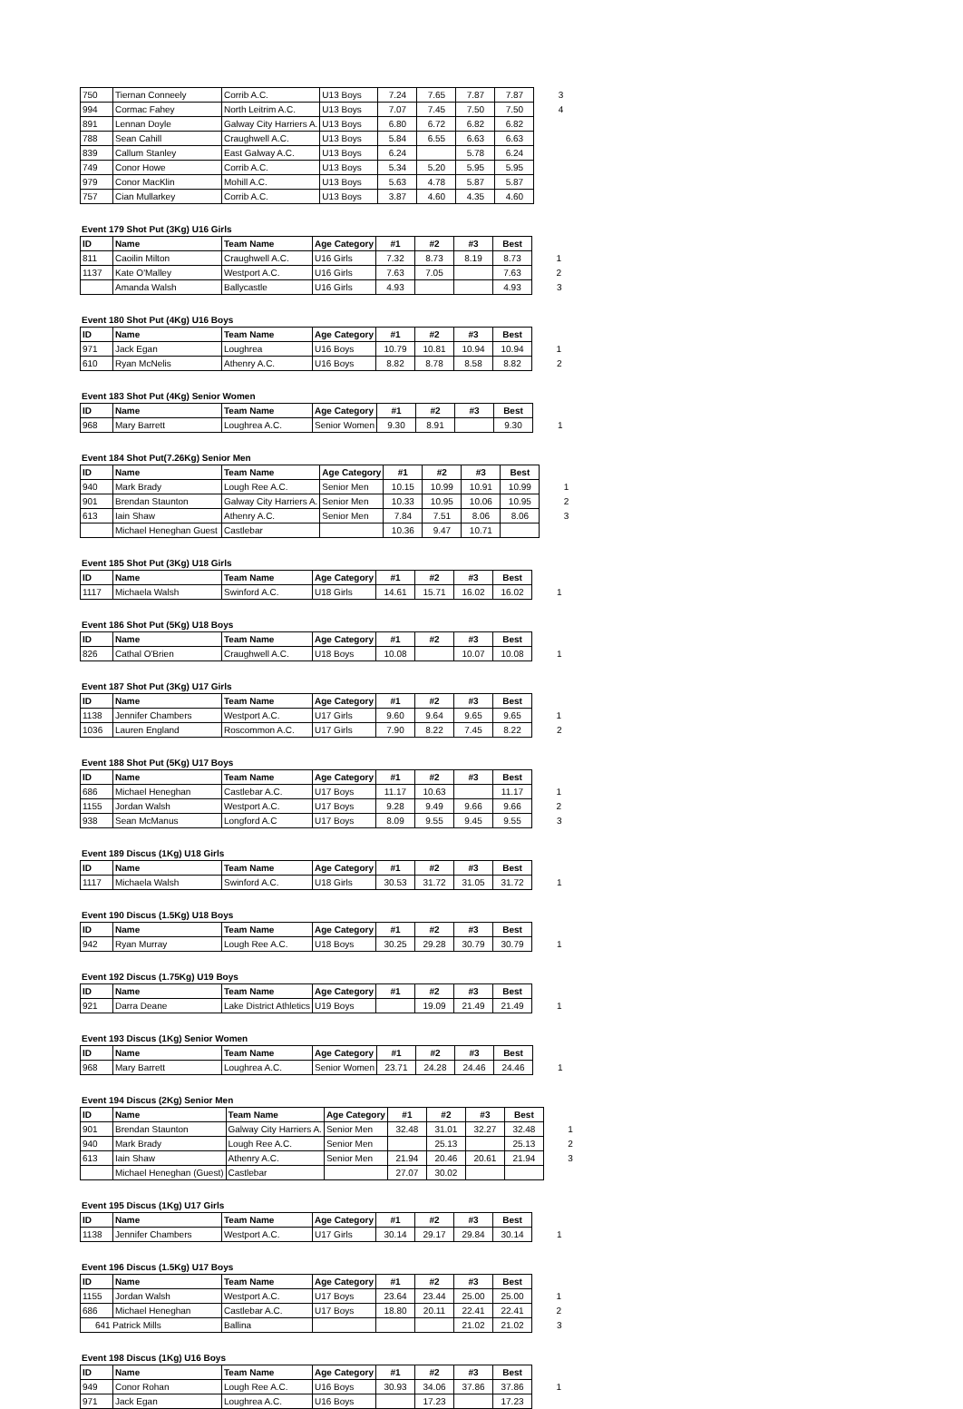| 750 | Tiernan Conneely | Corrib A.C. | U13 Boys | 7.24 | 7.65 | 7.87 | 7.87 | 3 |
| 994 | Cormac Fahey | North Leitrim A.C. | U13 Boys | 7.07 | 7.45 | 7.50 | 7.50 | 4 |
| 891 | Lennan Doyle | Galway City Harriers A. | U13 Boys | 6.80 | 6.72 | 6.82 | 6.82 | |
| 788 | Sean Cahill | Craughwell A.C. | U13 Boys | 5.84 | 6.55 | 6.63 | 6.63 | |
| 839 | Callum Stanley | East Galway A.C. | U13 Boys | 6.24 | | 5.78 | 6.24 | |
| 749 | Conor Howe | Corrib A.C. | U13 Boys | 5.34 | 5.20 | 5.95 | 5.95 | |
| 979 | Conor MacKlin | Mohill A.C. | U13 Boys | 5.63 | 4.78 | 5.87 | 5.87 | |
| 757 | Cian Mullarkey | Corrib A.C. | U13 Boys | 3.87 | 4.60 | 4.35 | 4.60 | |
Event 179 Shot Put (3Kg) U16 Girls
| ID | Name | Team Name | Age Category | #1 | #2 | #3 | Best | |
| 811 | Caoilin Milton | Craughwell A.C. | U16 Girls | 7.32 | 8.73 | 8.19 | 8.73 | 1 |
| 1137 | Kate O'Malley | Westport A.C. | U16 Girls | 7.63 | 7.05 | | 7.63 | 2 |
| | Amanda Walsh | Ballycastle | U16 Girls | 4.93 | | | 4.93 | 3 |
Event 180 Shot Put (4Kg) U16 Boys
| ID | Name | Team Name | Age Category | #1 | #2 | #3 | Best | |
| 971 | Jack Egan | Loughrea | U16 Boys | 10.79 | 10.81 | 10.94 | 10.94 | 1 |
| 610 | Ryan McNelis | Athenry A.C. | U16 Boys | 8.82 | 8.78 | 8.58 | 8.82 | 2 |
Event 183 Shot Put (4Kg) Senior Women
| ID | Name | Team Name | Age Category | #1 | #2 | #3 | Best | |
| 968 | Mary Barrett | Loughrea A.C. | Senior Women | 9.30 | 8.91 | | 9.30 | 1 |
Event 184 Shot Put(7.26Kg) Senior Men
| ID | Name | Team Name | Age Category | #1 | #2 | #3 | Best | |
| 940 | Mark Brady | Lough Ree A.C. | Senior Men | 10.15 | 10.99 | 10.91 | 10.99 | 1 |
| 901 | Brendan Staunton | Galway City Harriers A. | Senior Men | 10.33 | 10.95 | 10.06 | 10.95 | 2 |
| 613 | Iain Shaw | Athenry A.C. | Senior Men | 7.84 | 7.51 | 8.06 | 8.06 | 3 |
| | Michael Heneghan Guest | Castlebar | | 10.36 | 9.47 | 10.71 | | |
Event 185 Shot Put (3Kg) U18 Girls
| ID | Name | Team Name | Age Category | #1 | #2 | #3 | Best | |
| 1117 | Michaela Walsh | Swinford A.C. | U18 Girls | 14.61 | 15.71 | 16.02 | 16.02 | 1 |
Event 186 Shot Put (5Kg) U18 Boys
| ID | Name | Team Name | Age Category | #1 | #2 | #3 | Best | |
| 826 | Cathal O'Brien | Craughwell A.C. | U18 Boys | 10.08 | | 10.07 | 10.08 | 1 |
Event 187 Shot Put (3Kg) U17 Girls
| ID | Name | Team Name | Age Category | #1 | #2 | #3 | Best | |
| 1138 | Jennifer Chambers | Westport A.C. | U17 Girls | 9.60 | 9.64 | 9.65 | 9.65 | 1 |
| 1036 | Lauren England | Roscommon A.C. | U17 Girls | 7.90 | 8.22 | 7.45 | 8.22 | 2 |
Event 188 Shot Put (5Kg) U17 Boys
| ID | Name | Team Name | Age Category | #1 | #2 | #3 | Best | |
| 686 | Michael Heneghan | Castlebar A.C. | U17 Boys | 11.17 | 10.63 | | 11.17 | 1 |
| 1155 | Jordan Walsh | Westport A.C. | U17 Boys | 9.28 | 9.49 | 9.66 | 9.66 | 2 |
| 938 | Sean McManus | Longford A.C | U17 Boys | 8.09 | 9.55 | 9.45 | 9.55 | 3 |
Event 189 Discus (1Kg) U18 Girls
| ID | Name | Team Name | Age Category | #1 | #2 | #3 | Best | |
| 1117 | Michaela Walsh | Swinford A.C. | U18 Girls | 30.53 | 31.72 | 31.05 | 31.72 | 1 |
Event 190 Discus (1.5Kg) U18 Boys
| ID | Name | Team Name | Age Category | #1 | #2 | #3 | Best | |
| 942 | Ryan Murray | Lough Ree A.C. | U18 Boys | 30.25 | 29.28 | 30.79 | 30.79 | 1 |
Event 192 Discus (1.75Kg) U19 Boys
| ID | Name | Team Name | Age Category | #1 | #2 | #3 | Best | |
| 921 | Darra Deane | Lake District Athletics | U19 Boys | | 19.09 | 21.49 | 21.49 | 1 |
Event 193 Discus (1Kg) Senior Women
| ID | Name | Team Name | Age Category | #1 | #2 | #3 | Best | |
| 968 | Mary Barrett | Loughrea A.C. | Senior Women | 23.71 | 24.28 | 24.46 | 24.46 | 1 |
Event 194 Discus (2Kg) Senior Men
| ID | Name | Team Name | Age Category | #1 | #2 | #3 | Best | |
| 901 | Brendan Staunton | Galway City Harriers A. | Senior Men | 32.48 | 31.01 | 32.27 | 32.48 | 1 |
| 940 | Mark Brady | Lough Ree A.C. | Senior Men | | 25.13 | | 25.13 | 2 |
| 613 | Iain Shaw | Athenry A.C. | Senior Men | 21.94 | 20.46 | 20.61 | 21.94 | 3 |
| | Michael Heneghan (Guest) | Castlebar | | 27.07 | 30.02 | | | |
Event 195 Discus (1Kg) U17 Girls
| ID | Name | Team Name | Age Category | #1 | #2 | #3 | Best | |
| 1138 | Jennifer Chambers | Westport A.C. | U17 Girls | 30.14 | 29.17 | 29.84 | 30.14 | 1 |
Event 196 Discus (1.5Kg) U17 Boys
| ID | Name | Team Name | Age Category | #1 | #2 | #3 | Best | |
| 1155 | Jordan Walsh | Westport A.C. | U17 Boys | 23.64 | 23.44 | 25.00 | 25.00 | 1 |
| 686 | Michael Heneghan | Castlebar A.C. | U17 Boys | 18.80 | 20.11 | 22.41 | 22.41 | 2 |
| 641 Patrick Mills | | Ballina | | | | 21.02 | 21.02 | 3 |
Event 198 Discus (1Kg) U16 Boys
| ID | Name | Team Name | Age Category | #1 | #2 | #3 | Best | |
| 949 | Conor Rohan | Lough Ree A.C. | U16 Boys | 30.93 | 34.06 | 37.86 | 37.86 | 1 |
| 971 | Jack Egan | Loughrea A.C. | U16 Boys | | 17.23 | | 17.23 | |